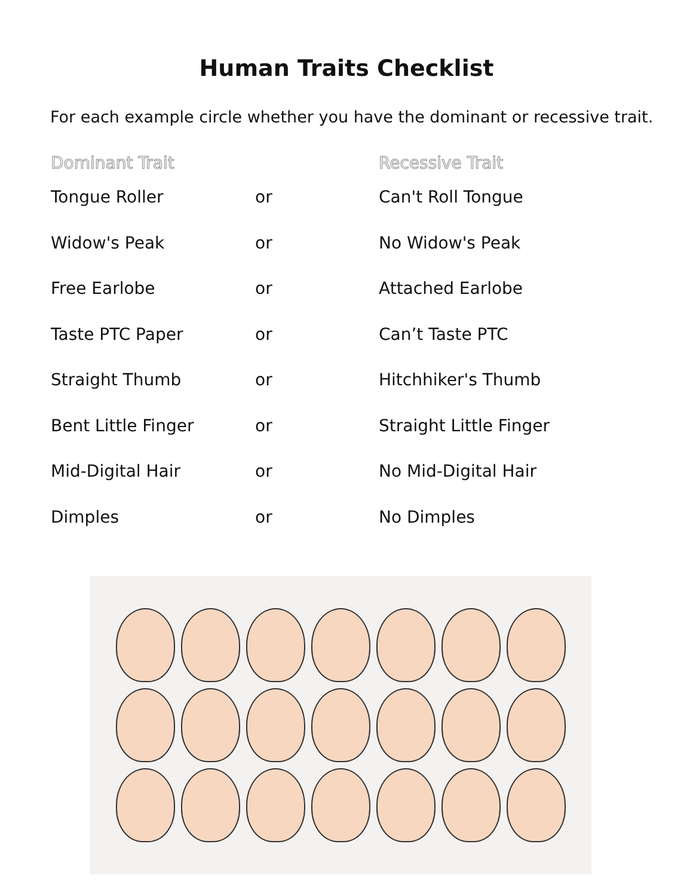Human Traits Checklist
For each example circle whether you have the dominant or recessive trait.
| Dominant Trait | | Recessive Trait |
| --- | --- | --- |
| Tongue Roller | or | Can't Roll Tongue |
| Widow's Peak | or | No Widow's Peak |
| Free Earlobe | or | Attached Earlobe |
| Taste PTC Paper | or | Can’t Taste PTC |
| Straight Thumb | or | Hitchhiker's Thumb |
| Bent Little Finger | or | Straight Little Finger |
| Mid-Digital Hair | or | No Mid-Digital Hair |
| Dimples | or | No Dimples |